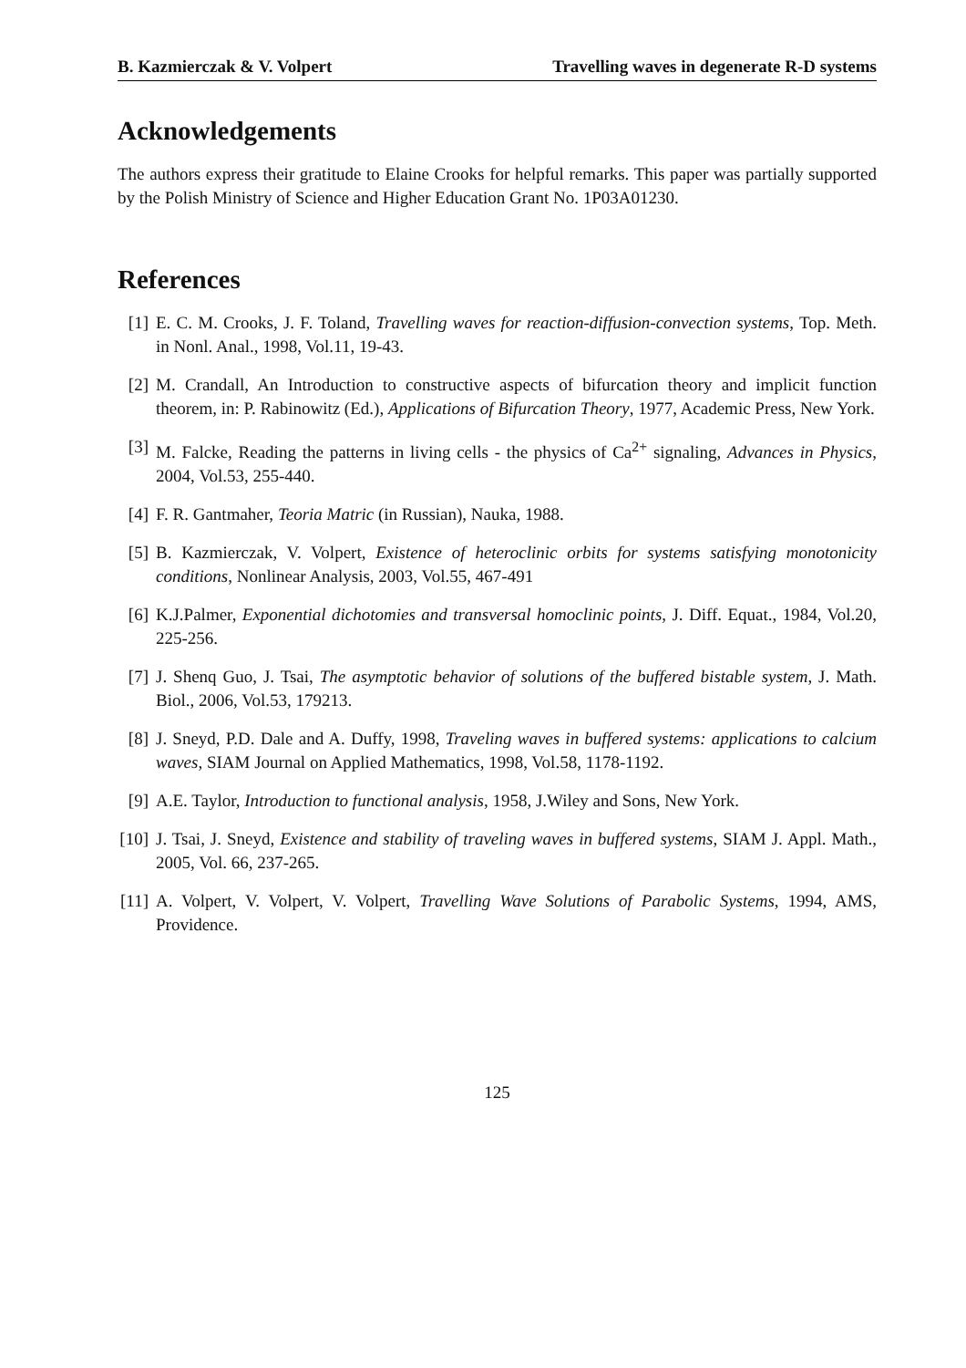B. Kazmierczak & V. Volpert Travelling waves in degenerate R-D systems
Acknowledgements
The authors express their gratitude to Elaine Crooks for helpful remarks. This paper was partially supported by the Polish Ministry of Science and Higher Education Grant No. 1P03A01230.
References
[1] E. C. M. Crooks, J. F. Toland, Travelling waves for reaction-diffusion-convection systems, Top. Meth. in Nonl. Anal., 1998, Vol.11, 19-43.
[2] M. Crandall, An Introduction to constructive aspects of bifurcation theory and implicit function theorem, in: P. Rabinowitz (Ed.), Applications of Bifurcation Theory, 1977, Academic Press, New York.
[3] M. Falcke, Reading the patterns in living cells - the physics of Ca<sup>2+</sup> signaling, Advances in Physics, 2004, Vol.53, 255-440.
[4] F. R. Gantmaher, Teoria Matric (in Russian), Nauka, 1988.
[5] B. Kazmierczak, V. Volpert, Existence of heteroclinic orbits for systems satisfying monotonicity conditions, Nonlinear Analysis, 2003, Vol.55, 467-491
[6] K.J.Palmer, Exponential dichotomies and transversal homoclinic points, J. Diff. Equat., 1984, Vol.20, 225-256.
[7] J. Shenq Guo, J. Tsai, The asymptotic behavior of solutions of the buffered bistable system, J. Math. Biol., 2006, Vol.53, 179213.
[8] J. Sneyd, P.D. Dale and A. Duffy, 1998, Traveling waves in buffered systems: applications to calcium waves, SIAM Journal on Applied Mathematics, 1998, Vol.58, 1178-1192.
[9] A.E. Taylor, Introduction to functional analysis, 1958, J.Wiley and Sons, New York.
[10] J. Tsai, J. Sneyd, Existence and stability of traveling waves in buffered systems, SIAM J. Appl. Math., 2005, Vol. 66, 237-265.
[11] A. Volpert, V. Volpert, V. Volpert, Travelling Wave Solutions of Parabolic Systems, 1994, AMS, Providence.
125